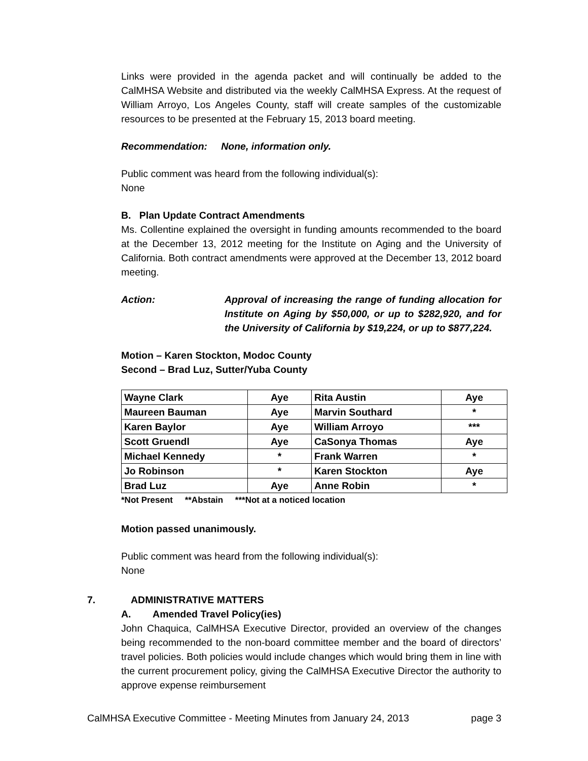Links were provided in the agenda packet and will continually be added to the CalMHSA Website and distributed via the weekly CalMHSA Express. At the request of William Arroyo, Los Angeles County, staff will create samples of the customizable resources to be presented at the February 15, 2013 board meeting.
Recommendation: None, information only.
Public comment was heard from the following individual(s):
None
B. Plan Update Contract Amendments
Ms. Collentine explained the oversight in funding amounts recommended to the board at the December 13, 2012 meeting for the Institute on Aging and the University of California. Both contract amendments were approved at the December 13, 2012 board meeting.
Action: Approval of increasing the range of funding allocation for Institute on Aging by $50,000, or up to $282,920, and for the University of California by $19,224, or up to $877,224.
Motion – Karen Stockton, Modoc County
Second – Brad Luz, Sutter/Yuba County
| Wayne Clark | Aye | Rita Austin | Aye |
| Maureen Bauman | Aye | Marvin Southard | * |
| Karen Baylor | Aye | William Arroyo | *** |
| Scott Gruendl | Aye | CaSonya Thomas | Aye |
| Michael Kennedy | * | Frank Warren | * |
| Jo Robinson | * | Karen Stockton | Aye |
| Brad Luz | Aye | Anne Robin | * |
*Not Present **Abstain ***Not at a noticed location
Motion passed unanimously.
Public comment was heard from the following individual(s):
None
7. ADMINISTRATIVE MATTERS
A. Amended Travel Policy(ies)
John Chaquica, CalMHSA Executive Director, provided an overview of the changes being recommended to the non-board committee member and the board of directors’ travel policies. Both policies would include changes which would bring them in line with the current procurement policy, giving the CalMHSA Executive Director the authority to approve expense reimbursement
CalMHSA Executive Committee - Meeting Minutes from January 24, 2013 page 3